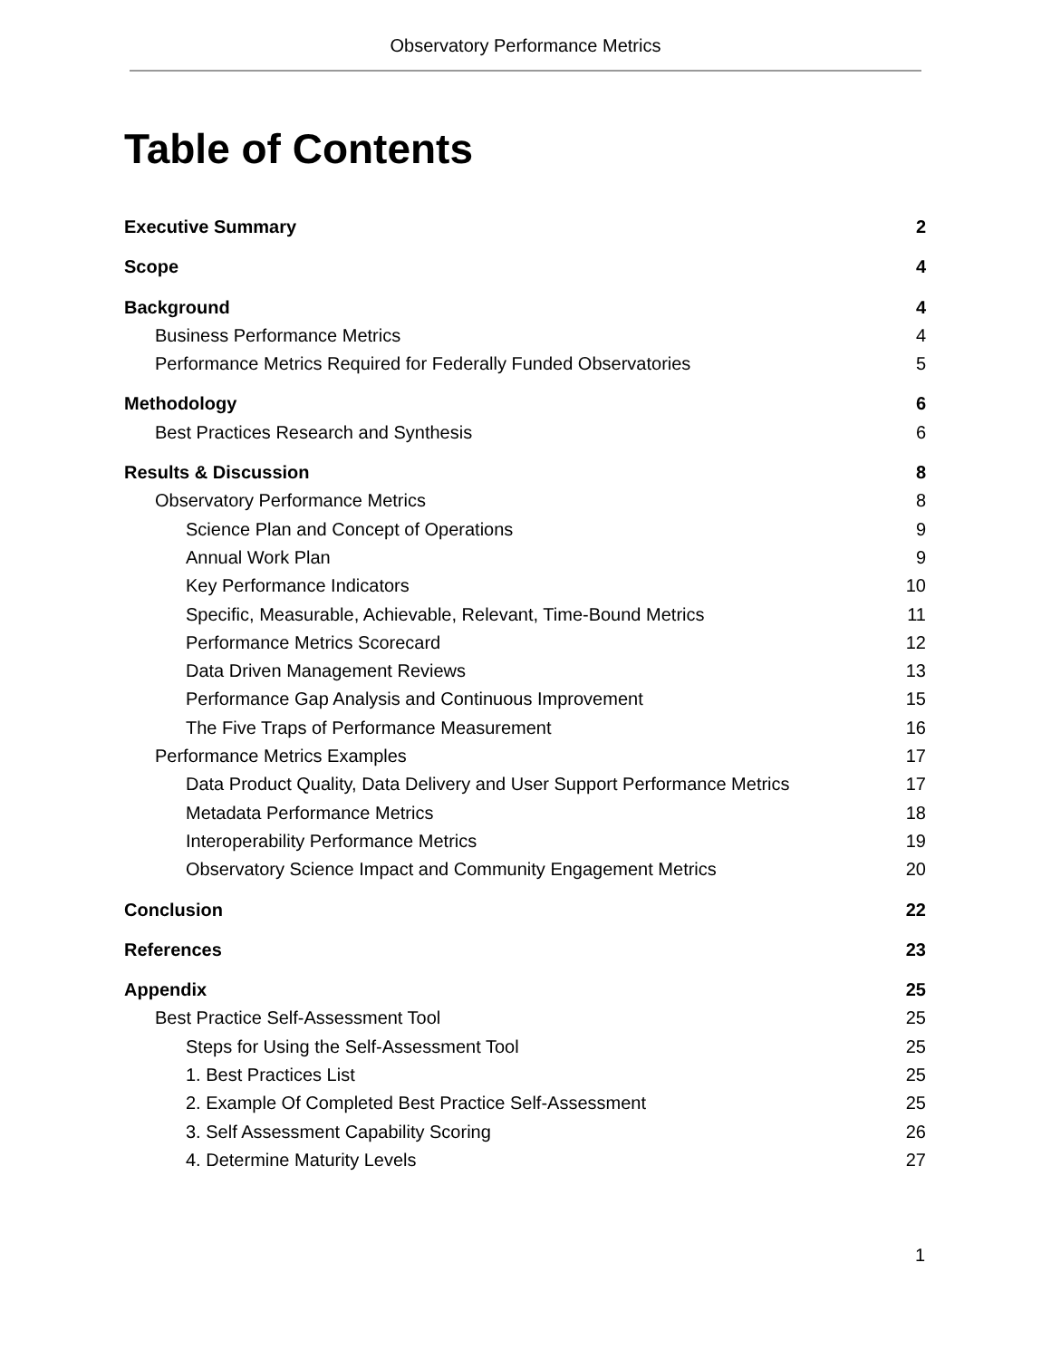Observatory Performance Metrics
Table of Contents
Executive Summary 2
Scope 4
Background 4
Business Performance Metrics 4
Performance Metrics Required for Federally Funded Observatories 5
Methodology 6
Best Practices Research and Synthesis 6
Results & Discussion 8
Observatory Performance Metrics 8
Science Plan and Concept of Operations 9
Annual Work Plan 9
Key Performance Indicators 10
Specific, Measurable, Achievable, Relevant, Time-Bound Metrics 11
Performance Metrics Scorecard 12
Data Driven Management Reviews 13
Performance Gap Analysis and Continuous Improvement 15
The Five Traps of Performance Measurement 16
Performance Metrics Examples 17
Data Product Quality, Data Delivery and User Support Performance Metrics 17
Metadata Performance Metrics 18
Interoperability Performance Metrics 19
Observatory Science Impact and Community Engagement Metrics 20
Conclusion 22
References 23
Appendix 25
Best Practice Self-Assessment Tool 25
Steps for Using the Self-Assessment Tool 25
1. Best Practices List 25
2. Example Of Completed Best Practice Self-Assessment 25
3. Self Assessment Capability Scoring 26
4. Determine Maturity Levels 27
1